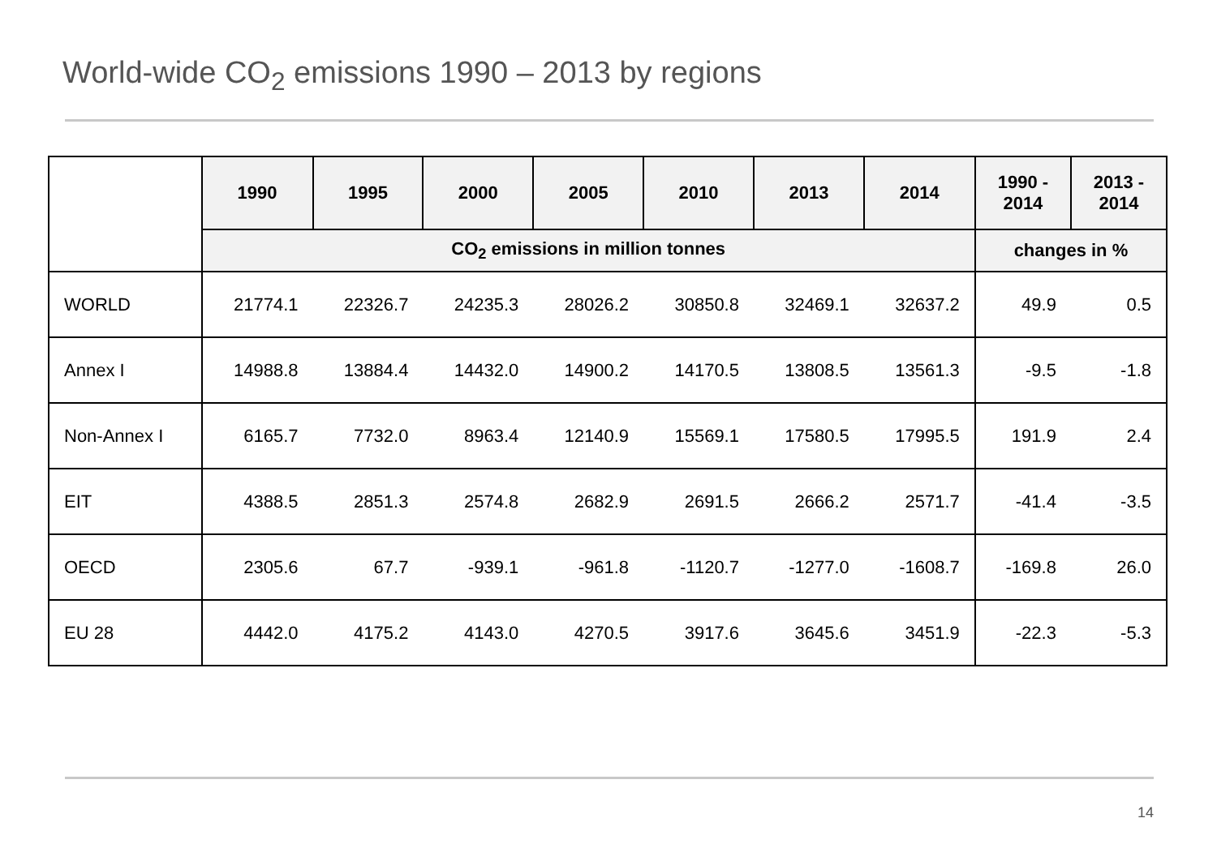World-wide CO<sub>2</sub> emissions 1990 – 2013 by regions
| | 1990 | 1995 | 2000 | 2005 | 2010 | 2013 | 2014 | 1990 - 2014 | 2013 - 2014 |
| --- | --- | --- | --- | --- | --- | --- | --- | --- | --- |
| | CO<sub>2</sub> emissions in million tonnes | | | | | | | changes in % | |
| WORLD | 21774.1 | 22326.7 | 24235.3 | 28026.2 | 30850.8 | 32469.1 | 32637.2 | 49.9 | 0.5 |
| Annex I | 14988.8 | 13884.4 | 14432.0 | 14900.2 | 14170.5 | 13808.5 | 13561.3 | -9.5 | -1.8 |
| Non-Annex I | 6165.7 | 7732.0 | 8963.4 | 12140.9 | 15569.1 | 17580.5 | 17995.5 | 191.9 | 2.4 |
| EIT | 4388.5 | 2851.3 | 2574.8 | 2682.9 | 2691.5 | 2666.2 | 2571.7 | -41.4 | -3.5 |
| OECD | 2305.6 | 67.7 | -939.1 | -961.8 | -1120.7 | -1277.0 | -1608.7 | -169.8 | 26.0 |
| EU 28 | 4442.0 | 4175.2 | 4143.0 | 4270.5 | 3917.6 | 3645.6 | 3451.9 | -22.3 | -5.3 |
14